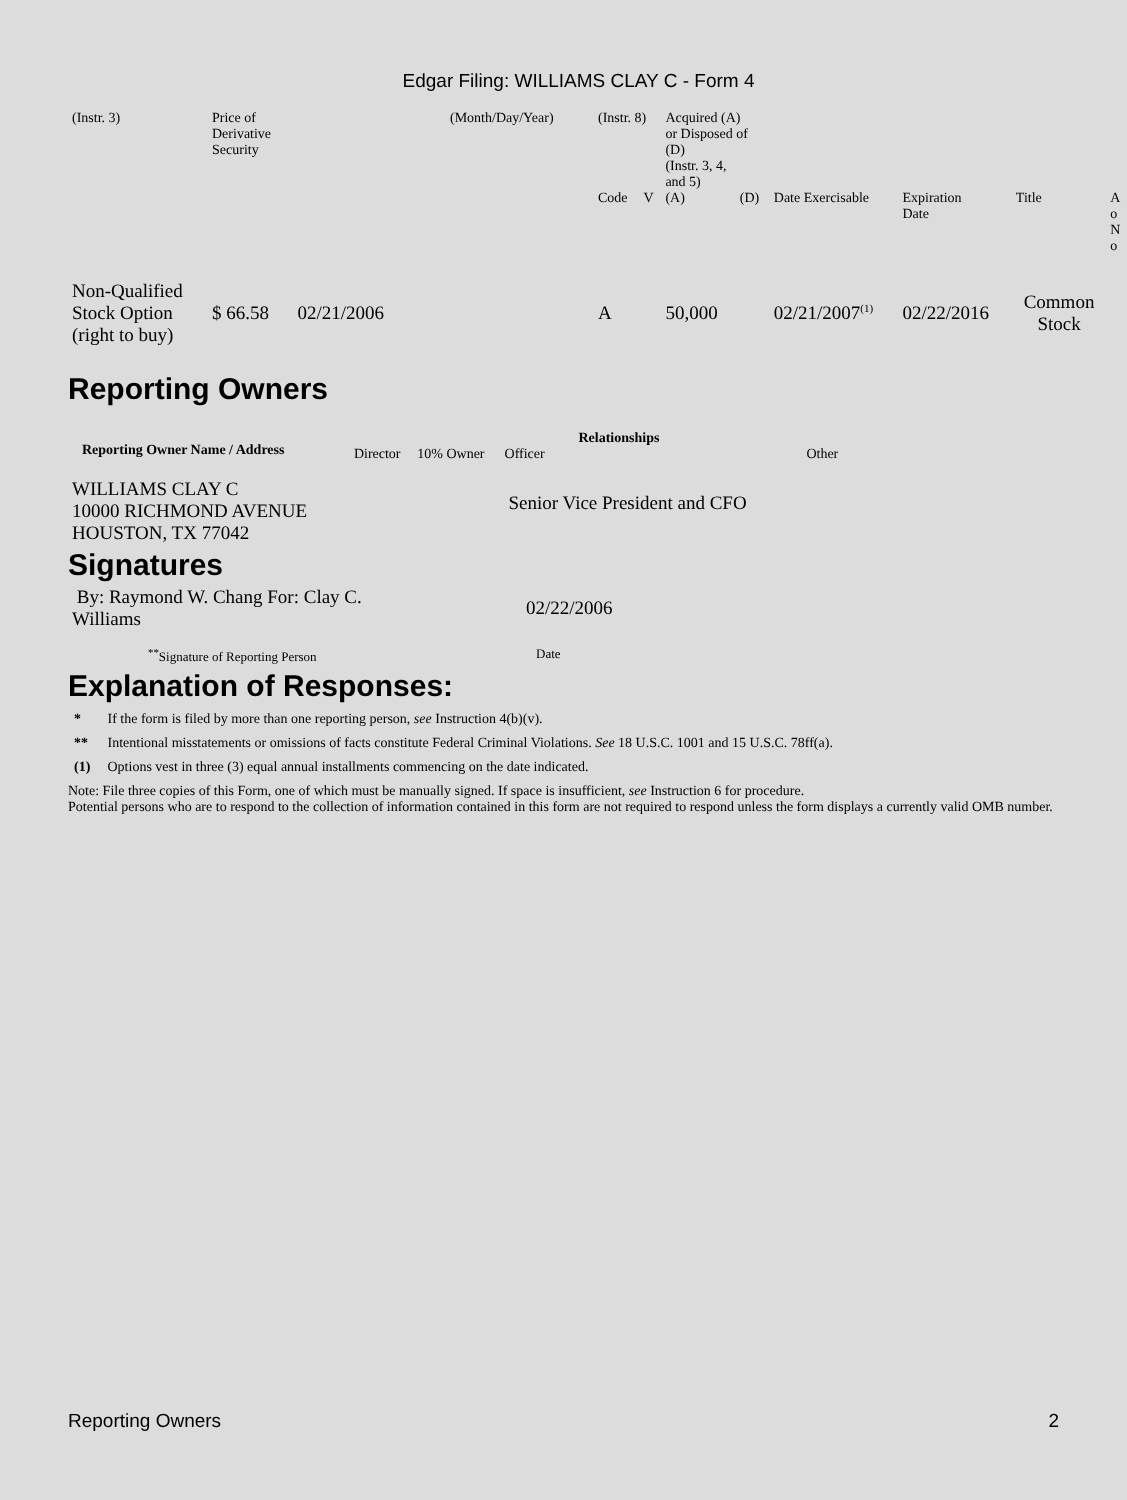Edgar Filing: WILLIAMS CLAY C - Form 4
| (Instr. 3) | Price of Derivative Security | (Month/Day/Year) | (Instr. 8) | | Acquired (A) or Disposed of (D) (Instr. 3, 4, and 5) | | | | | |
| | | | Code | V | (A) | (D) | Date Exercisable | Expiration Date | Title | A o N o |
| Non-Qualified Stock Option (right to buy) | $ 66.58 02/21/2006 | | A | | 50,000 | | 02/21/2007<sup>(1)</sup> | 02/22/2016 | Common Stock | |
Reporting Owners
| Reporting Owner Name / Address | Relationships | | | |
| --- | --- | --- | --- | --- |
| | Director | 10% Owner | Officer | Other |
| WILLIAMS CLAY C 10000 RICHMOND AVENUE HOUSTON, TX 77042 | | | Senior Vice President and CFO | |
Signatures
| By: Raymond W. Chang For: Clay C. Williams | 02/22/2006 |
| <sup>**</sup> Signature of Reporting Person | Date |
Explanation of Responses:
* If the form is filed by more than one reporting person, see Instruction 4(b)(v).
** Intentional misstatements or omissions of facts constitute Federal Criminal Violations. See 18 U.S.C. 1001 and 15 U.S.C. 78ff(a).
(1) Options vest in three (3) equal annual installments commencing on the date indicated.
Note: File three copies of this Form, one of which must be manually signed. If space is insufficient, see Instruction 6 for procedure.
Potential persons who are to respond to the collection of information contained in this form are not required to respond unless the form displays a currently valid OMB number.
Reporting Owners 2